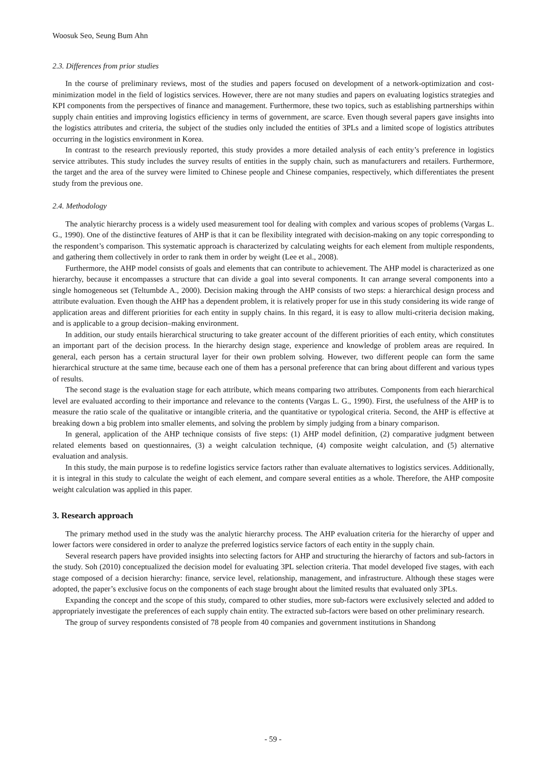Woosuk Seo, Seung Bum Ahn
2.3. Differences from prior studies
In the course of preliminary reviews, most of the studies and papers focused on development of a network-optimization and cost-minimization model in the field of logistics services. However, there are not many studies and papers on evaluating logistics strategies and KPI components from the perspectives of finance and management. Furthermore, these two topics, such as establishing partnerships within supply chain entities and improving logistics efficiency in terms of government, are scarce. Even though several papers gave insights into the logistics attributes and criteria, the subject of the studies only included the entities of 3PLs and a limited scope of logistics attributes occurring in the logistics environment in Korea.
In contrast to the research previously reported, this study provides a more detailed analysis of each entity’s preference in logistics service attributes. This study includes the survey results of entities in the supply chain, such as manufacturers and retailers. Furthermore, the target and the area of the survey were limited to Chinese people and Chinese companies, respectively, which differentiates the present study from the previous one.
2.4. Methodology
The analytic hierarchy process is a widely used measurement tool for dealing with complex and various scopes of problems (Vargas L. G., 1990). One of the distinctive features of AHP is that it can be flexibility integrated with decision-making on any topic corresponding to the respondent’s comparison. This systematic approach is characterized by calculating weights for each element from multiple respondents, and gathering them collectively in order to rank them in order by weight (Lee et al., 2008).
Furthermore, the AHP model consists of goals and elements that can contribute to achievement. The AHP model is characterized as one hierarchy, because it encompasses a structure that can divide a goal into several components. It can arrange several components into a single homogeneous set (Teltumbde A., 2000). Decision making through the AHP consists of two steps: a hierarchical design process and attribute evaluation. Even though the AHP has a dependent problem, it is relatively proper for use in this study considering its wide range of application areas and different priorities for each entity in supply chains. In this regard, it is easy to allow multi-criteria decision making, and is applicable to a group decision–making environment.
In addition, our study entails hierarchical structuring to take greater account of the different priorities of each entity, which constitutes an important part of the decision process. In the hierarchy design stage, experience and knowledge of problem areas are required. In general, each person has a certain structural layer for their own problem solving. However, two different people can form the same hierarchical structure at the same time, because each one of them has a personal preference that can bring about different and various types of results.
The second stage is the evaluation stage for each attribute, which means comparing two attributes. Components from each hierarchical level are evaluated according to their importance and relevance to the contents (Vargas L. G., 1990). First, the usefulness of the AHP is to measure the ratio scale of the qualitative or intangible criteria, and the quantitative or typological criteria. Second, the AHP is effective at breaking down a big problem into smaller elements, and solving the problem by simply judging from a binary comparison.
In general, application of the AHP technique consists of five steps: (1) AHP model definition, (2) comparative judgment between related elements based on questionnaires, (3) a weight calculation technique, (4) composite weight calculation, and (5) alternative evaluation and analysis.
In this study, the main purpose is to redefine logistics service factors rather than evaluate alternatives to logistics services. Additionally, it is integral in this study to calculate the weight of each element, and compare several entities as a whole. Therefore, the AHP composite weight calculation was applied in this paper.
3. Research approach
The primary method used in the study was the analytic hierarchy process. The AHP evaluation criteria for the hierarchy of upper and lower factors were considered in order to analyze the preferred logistics service factors of each entity in the supply chain.
Several research papers have provided insights into selecting factors for AHP and structuring the hierarchy of factors and sub-factors in the study. Soh (2010) conceptualized the decision model for evaluating 3PL selection criteria. That model developed five stages, with each stage composed of a decision hierarchy: finance, service level, relationship, management, and infrastructure. Although these stages were adopted, the paper’s exclusive focus on the components of each stage brought about the limited results that evaluated only 3PLs.
Expanding the concept and the scope of this study, compared to other studies, more sub-factors were exclusively selected and added to appropriately investigate the preferences of each supply chain entity. The extracted sub-factors were based on other preliminary research.
The group of survey respondents consisted of 78 people from 40 companies and government institutions in Shandong
- 59 -